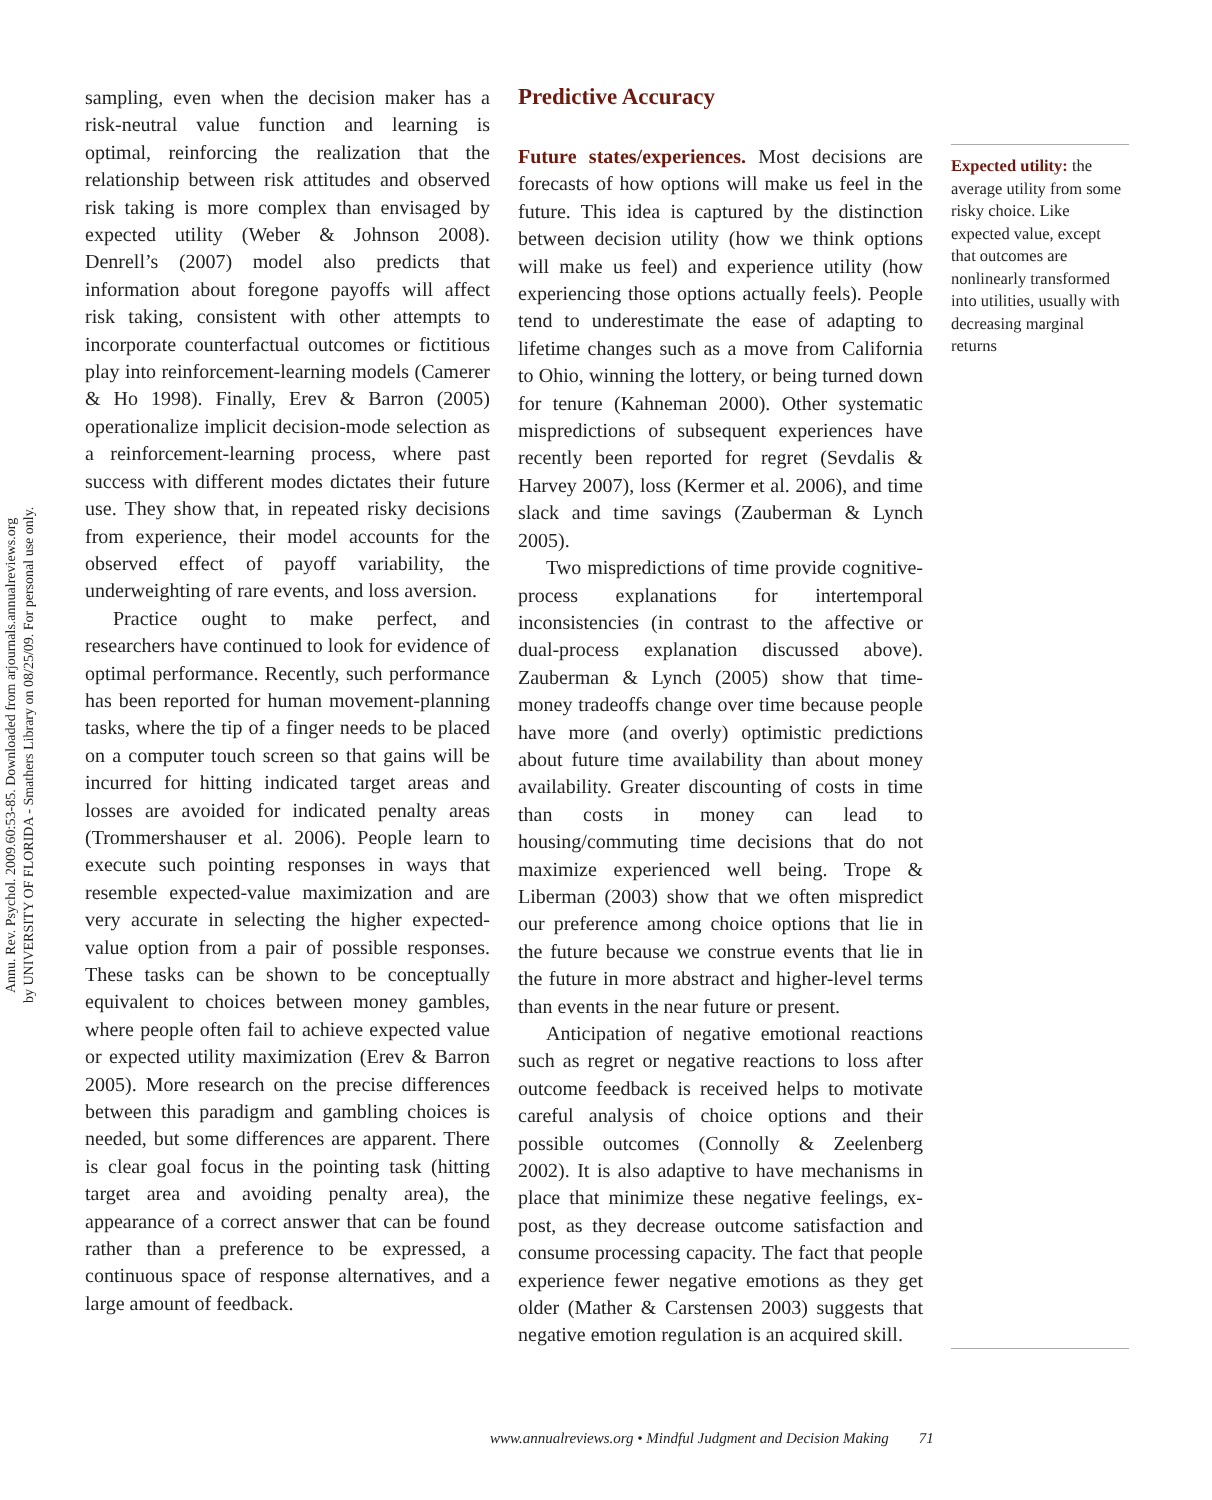Annu. Rev. Psychol. 2009.60:53-85. Downloaded from arjournals.annualreviews.org
by UNIVERSITY OF FLORIDA - Smathers Library on 08/25/09. For personal use only.
sampling, even when the decision maker has a risk-neutral value function and learning is optimal, reinforcing the realization that the relationship between risk attitudes and observed risk taking is more complex than envisaged by expected utility (Weber & Johnson 2008). Denrell’s (2007) model also predicts that information about foregone payoffs will affect risk taking, consistent with other attempts to incorporate counterfactual outcomes or fictitious play into reinforcement-learning models (Camerer & Ho 1998). Finally, Erev & Barron (2005) operationalize implicit decision-mode selection as a reinforcement-learning process, where past success with different modes dictates their future use. They show that, in repeated risky decisions from experience, their model accounts for the observed effect of payoff variability, the underweighting of rare events, and loss aversion.
Practice ought to make perfect, and researchers have continued to look for evidence of optimal performance. Recently, such performance has been reported for human movement-planning tasks, where the tip of a finger needs to be placed on a computer touch screen so that gains will be incurred for hitting indicated target areas and losses are avoided for indicated penalty areas (Trommershauser et al. 2006). People learn to execute such pointing responses in ways that resemble expected-value maximization and are very accurate in selecting the higher expected-value option from a pair of possible responses. These tasks can be shown to be conceptually equivalent to choices between money gambles, where people often fail to achieve expected value or expected utility maximization (Erev & Barron 2005). More research on the precise differences between this paradigm and gambling choices is needed, but some differences are apparent. There is clear goal focus in the pointing task (hitting target area and avoiding penalty area), the appearance of a correct answer that can be found rather than a preference to be expressed, a continuous space of response alternatives, and a large amount of feedback.
Predictive Accuracy
Future states/experiences. Most decisions are forecasts of how options will make us feel in the future. This idea is captured by the distinction between decision utility (how we think options will make us feel) and experience utility (how experiencing those options actually feels). People tend to underestimate the ease of adapting to lifetime changes such as a move from California to Ohio, winning the lottery, or being turned down for tenure (Kahneman 2000). Other systematic mispredictions of subsequent experiences have recently been reported for regret (Sevdalis & Harvey 2007), loss (Kermer et al. 2006), and time slack and time savings (Zauberman & Lynch 2005).
Two mispredictions of time provide cognitive-process explanations for intertemporal inconsistencies (in contrast to the affective or dual-process explanation discussed above). Zauberman & Lynch (2005) show that time-money tradeoffs change over time because people have more (and overly) optimistic predictions about future time availability than about money availability. Greater discounting of costs in time than costs in money can lead to housing/commuting time decisions that do not maximize experienced well being. Trope & Liberman (2003) show that we often mispredict our preference among choice options that lie in the future because we construe events that lie in the future in more abstract and higher-level terms than events in the near future or present.
Anticipation of negative emotional reactions such as regret or negative reactions to loss after outcome feedback is received helps to motivate careful analysis of choice options and their possible outcomes (Connolly & Zeelenberg 2002). It is also adaptive to have mechanisms in place that minimize these negative feelings, ex-post, as they decrease outcome satisfaction and consume processing capacity. The fact that people experience fewer negative emotions as they get older (Mather & Carstensen 2003) suggests that negative emotion regulation is an acquired skill.
Expected utility: the average utility from some risky choice. Like expected value, except that outcomes are nonlinearly transformed into utilities, usually with decreasing marginal returns
www.annualreviews.org • Mindful Judgment and Decision Making 71